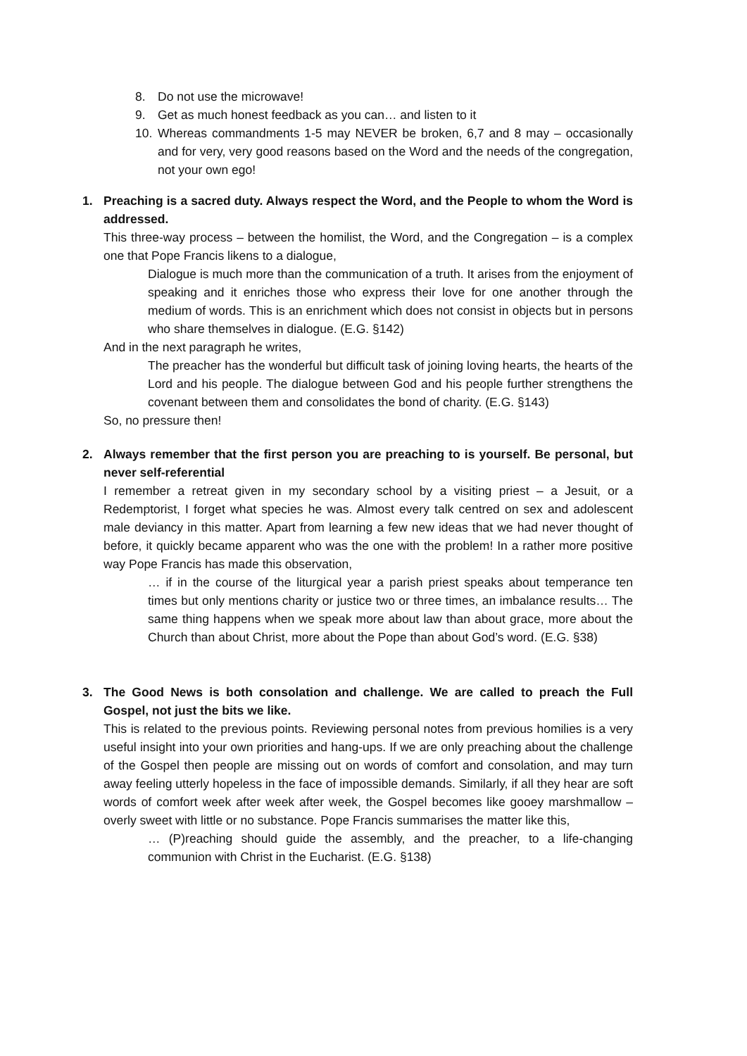8. Do not use the microwave!
9. Get as much honest feedback as you can… and listen to it
10. Whereas commandments 1-5 may NEVER be broken, 6,7 and 8 may – occasionally and for very, very good reasons based on the Word and the needs of the congregation, not your own ego!
1. Preaching is a sacred duty. Always respect the Word, and the People to whom the Word is addressed.
This three-way process – between the homilist, the Word, and the Congregation – is a complex one that Pope Francis likens to a dialogue,
Dialogue is much more than the communication of a truth. It arises from the enjoyment of speaking and it enriches those who express their love for one another through the medium of words. This is an enrichment which does not consist in objects but in persons who share themselves in dialogue. (E.G. §142)
And in the next paragraph he writes,
The preacher has the wonderful but difficult task of joining loving hearts, the hearts of the Lord and his people. The dialogue between God and his people further strengthens the covenant between them and consolidates the bond of charity. (E.G. §143)
So, no pressure then!
2. Always remember that the first person you are preaching to is yourself. Be personal, but never self-referential
I remember a retreat given in my secondary school by a visiting priest – a Jesuit, or a Redemptorist, I forget what species he was. Almost every talk centred on sex and adolescent male deviancy in this matter. Apart from learning a few new ideas that we had never thought of before, it quickly became apparent who was the one with the problem! In a rather more positive way Pope Francis has made this observation,
… if in the course of the liturgical year a parish priest speaks about temperance ten times but only mentions charity or justice two or three times, an imbalance results… The same thing happens when we speak more about law than about grace, more about the Church than about Christ, more about the Pope than about God’s word. (E.G. §38)
3. The Good News is both consolation and challenge. We are called to preach the Full Gospel, not just the bits we like.
This is related to the previous points. Reviewing personal notes from previous homilies is a very useful insight into your own priorities and hang-ups. If we are only preaching about the challenge of the Gospel then people are missing out on words of comfort and consolation, and may turn away feeling utterly hopeless in the face of impossible demands. Similarly, if all they hear are soft words of comfort week after week after week, the Gospel becomes like gooey marshmallow – overly sweet with little or no substance. Pope Francis summarises the matter like this,
… (P)reaching should guide the assembly, and the preacher, to a life-changing communion with Christ in the Eucharist. (E.G. §138)